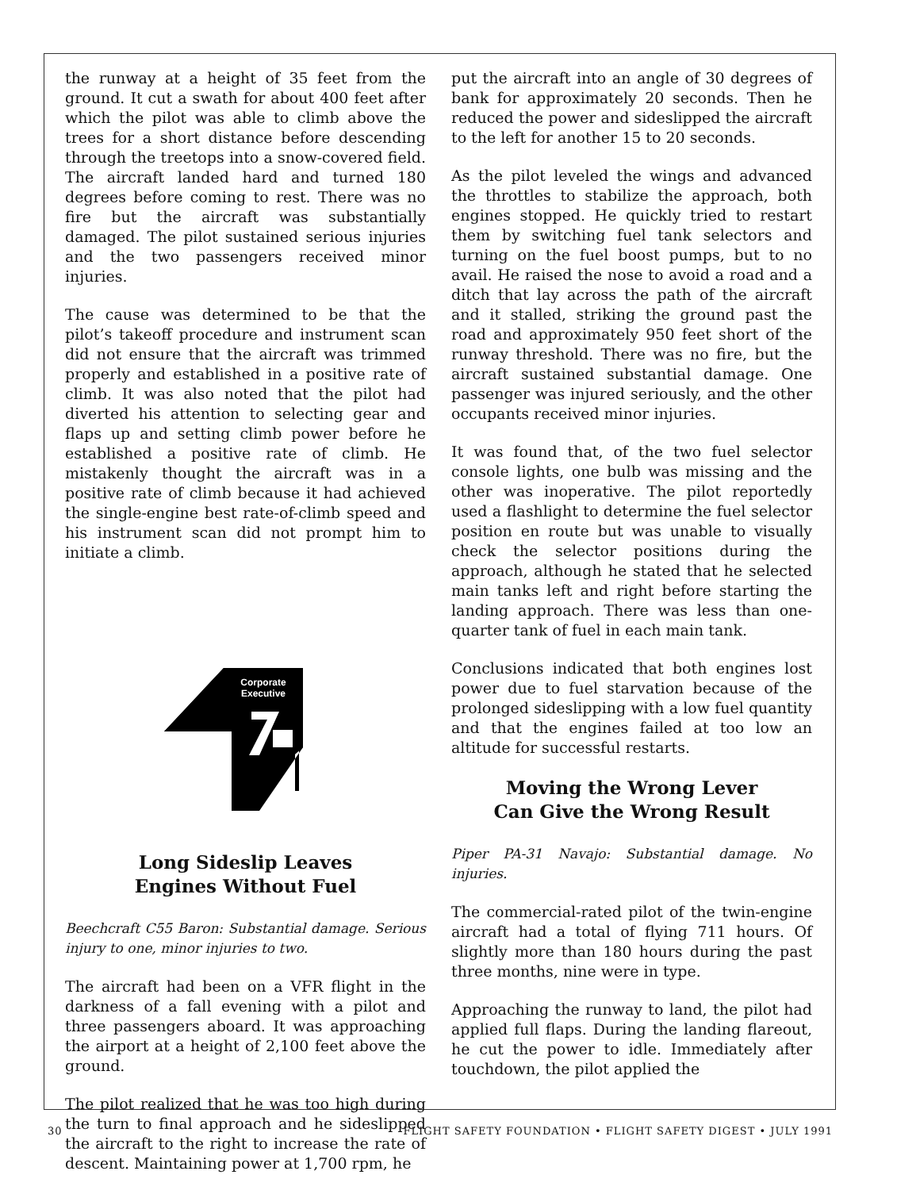the runway at a height of 35 feet from the ground. It cut a swath for about 400 feet after which the pilot was able to climb above the trees for a short distance before descending through the treetops into a snow-covered field. The aircraft landed hard and turned 180 degrees before coming to rest. There was no fire but the aircraft was substantially damaged. The pilot sustained serious injuries and the two passengers received minor injuries.
The cause was determined to be that the pilot’s takeoff procedure and instrument scan did not ensure that the aircraft was trimmed properly and established in a positive rate of climb. It was also noted that the pilot had diverted his attention to selecting gear and flaps up and setting climb power before he established a positive rate of climb. He mistakenly thought the aircraft was in a positive rate of climb because it had achieved the single-engine best rate-of-climb speed and his instrument scan did not prompt him to initiate a climb.
Corporate
Executive
Long Sideslip Leaves
Engines Without Fuel
Beechcraft C55 Baron: Substantial damage. Serious injury to one, minor injuries to two.
The aircraft had been on a VFR flight in the darkness of a fall evening with a pilot and three passengers aboard. It was approaching the airport at a height of 2,100 feet above the ground.
The pilot realized that he was too high during the turn to final approach and he sideslipped the aircraft to the right to increase the rate of descent. Maintaining power at 1,700 rpm, he
put the aircraft into an angle of 30 degrees of bank for approximately 20 seconds. Then he reduced the power and sideslipped the aircraft to the left for another 15 to 20 seconds.
As the pilot leveled the wings and advanced the throttles to stabilize the approach, both engines stopped. He quickly tried to restart them by switching fuel tank selectors and turning on the fuel boost pumps, but to no avail. He raised the nose to avoid a road and a ditch that lay across the path of the aircraft and it stalled, striking the ground past the road and approximately 950 feet short of the runway threshold. There was no fire, but the aircraft sustained substantial damage. One passenger was injured seriously, and the other occupants received minor injuries.
It was found that, of the two fuel selector console lights, one bulb was missing and the other was inoperative. The pilot reportedly used a flashlight to determine the fuel selector position en route but was unable to visually check the selector positions during the approach, although he stated that he selected main tanks left and right before starting the landing approach. There was less than one-quarter tank of fuel in each main tank.
Conclusions indicated that both engines lost power due to fuel starvation because of the prolonged sideslipping with a low fuel quantity and that the engines failed at too low an altitude for successful restarts.
Moving the Wrong Lever
Can Give the Wrong Result
Piper PA-31 Navajo: Substantial damage. No injuries.
The commercial-rated pilot of the twin-engine aircraft had a total of flying 711 hours. Of slightly more than 180 hours during the past three months, nine were in type.
Approaching the runway to land, the pilot had applied full flaps. During the landing flareout, he cut the power to idle. Immediately after touchdown, the pilot applied the
30 FLIGHT SAFETY FOUNDATION • FLIGHT SAFETY DIGEST • JULY 1991